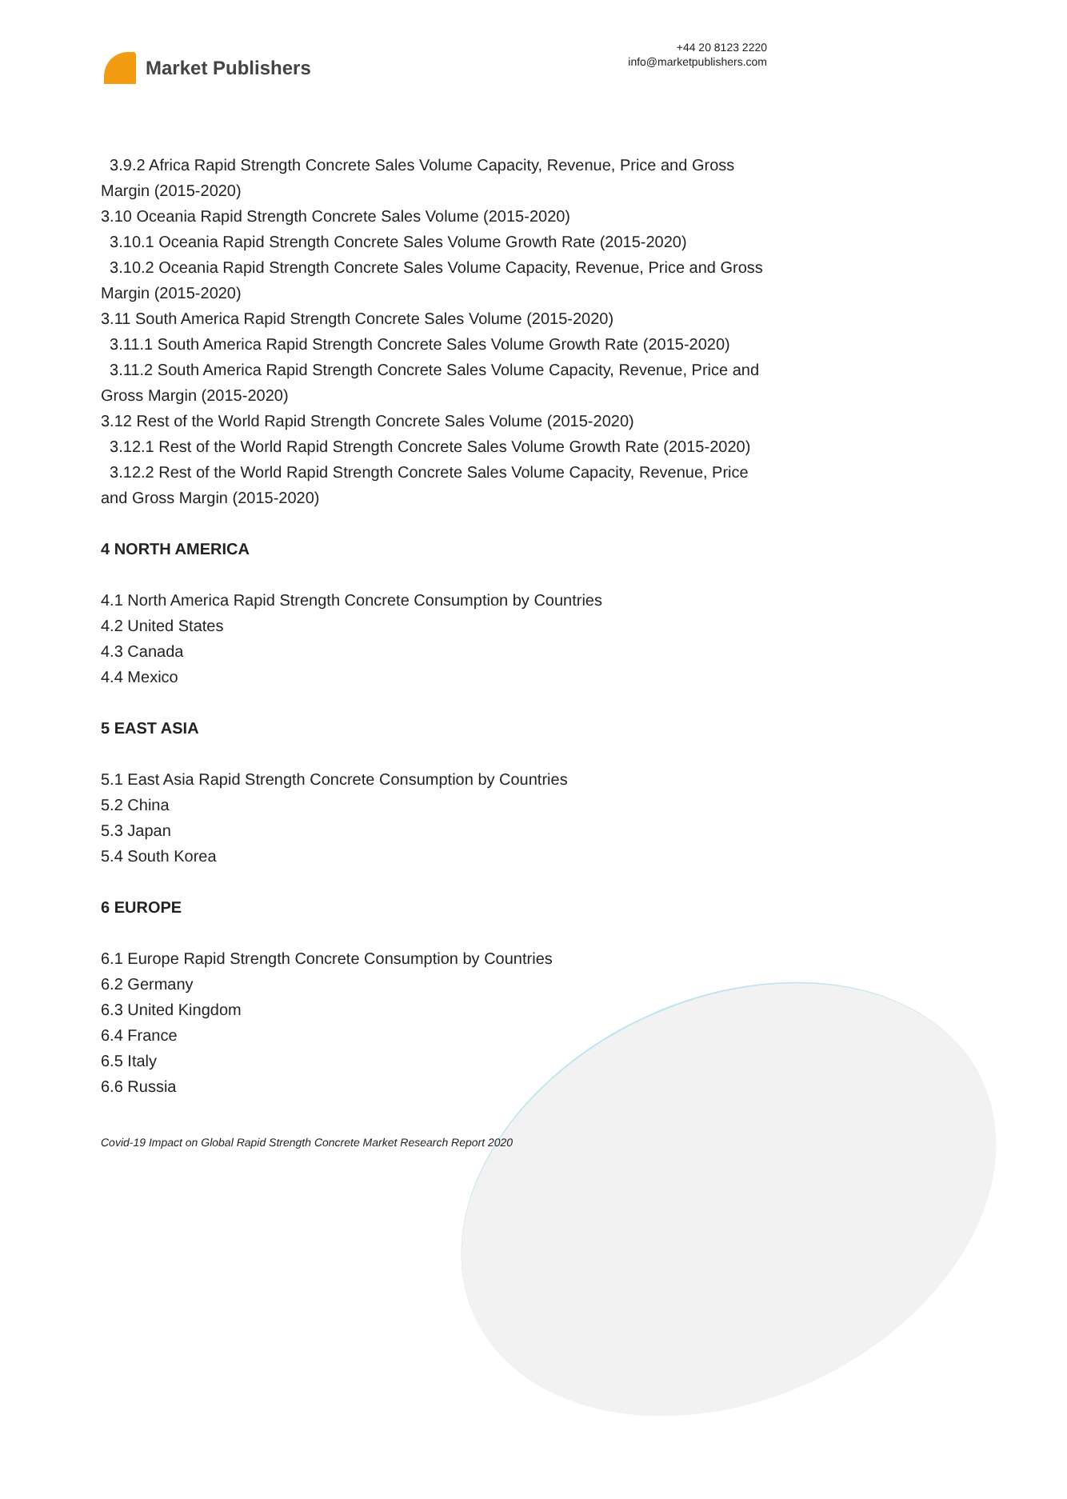Market Publishers
+44 20 8123 2220
info@marketpublishers.com
3.9.2 Africa Rapid Strength Concrete Sales Volume Capacity, Revenue, Price and Gross Margin (2015-2020)
3.10 Oceania Rapid Strength Concrete Sales Volume (2015-2020)
3.10.1 Oceania Rapid Strength Concrete Sales Volume Growth Rate (2015-2020)
3.10.2 Oceania Rapid Strength Concrete Sales Volume Capacity, Revenue, Price and Gross Margin (2015-2020)
3.11 South America Rapid Strength Concrete Sales Volume (2015-2020)
3.11.1 South America Rapid Strength Concrete Sales Volume Growth Rate (2015-2020)
3.11.2 South America Rapid Strength Concrete Sales Volume Capacity, Revenue, Price and Gross Margin (2015-2020)
3.12 Rest of the World Rapid Strength Concrete Sales Volume (2015-2020)
3.12.1 Rest of the World Rapid Strength Concrete Sales Volume Growth Rate (2015-2020)
3.12.2 Rest of the World Rapid Strength Concrete Sales Volume Capacity, Revenue, Price and Gross Margin (2015-2020)
4 NORTH AMERICA
4.1 North America Rapid Strength Concrete Consumption by Countries
4.2 United States
4.3 Canada
4.4 Mexico
5 EAST ASIA
5.1 East Asia Rapid Strength Concrete Consumption by Countries
5.2 China
5.3 Japan
5.4 South Korea
6 EUROPE
6.1 Europe Rapid Strength Concrete Consumption by Countries
6.2 Germany
6.3 United Kingdom
6.4 France
6.5 Italy
6.6 Russia
Covid-19 Impact on Global Rapid Strength Concrete Market Research Report 2020